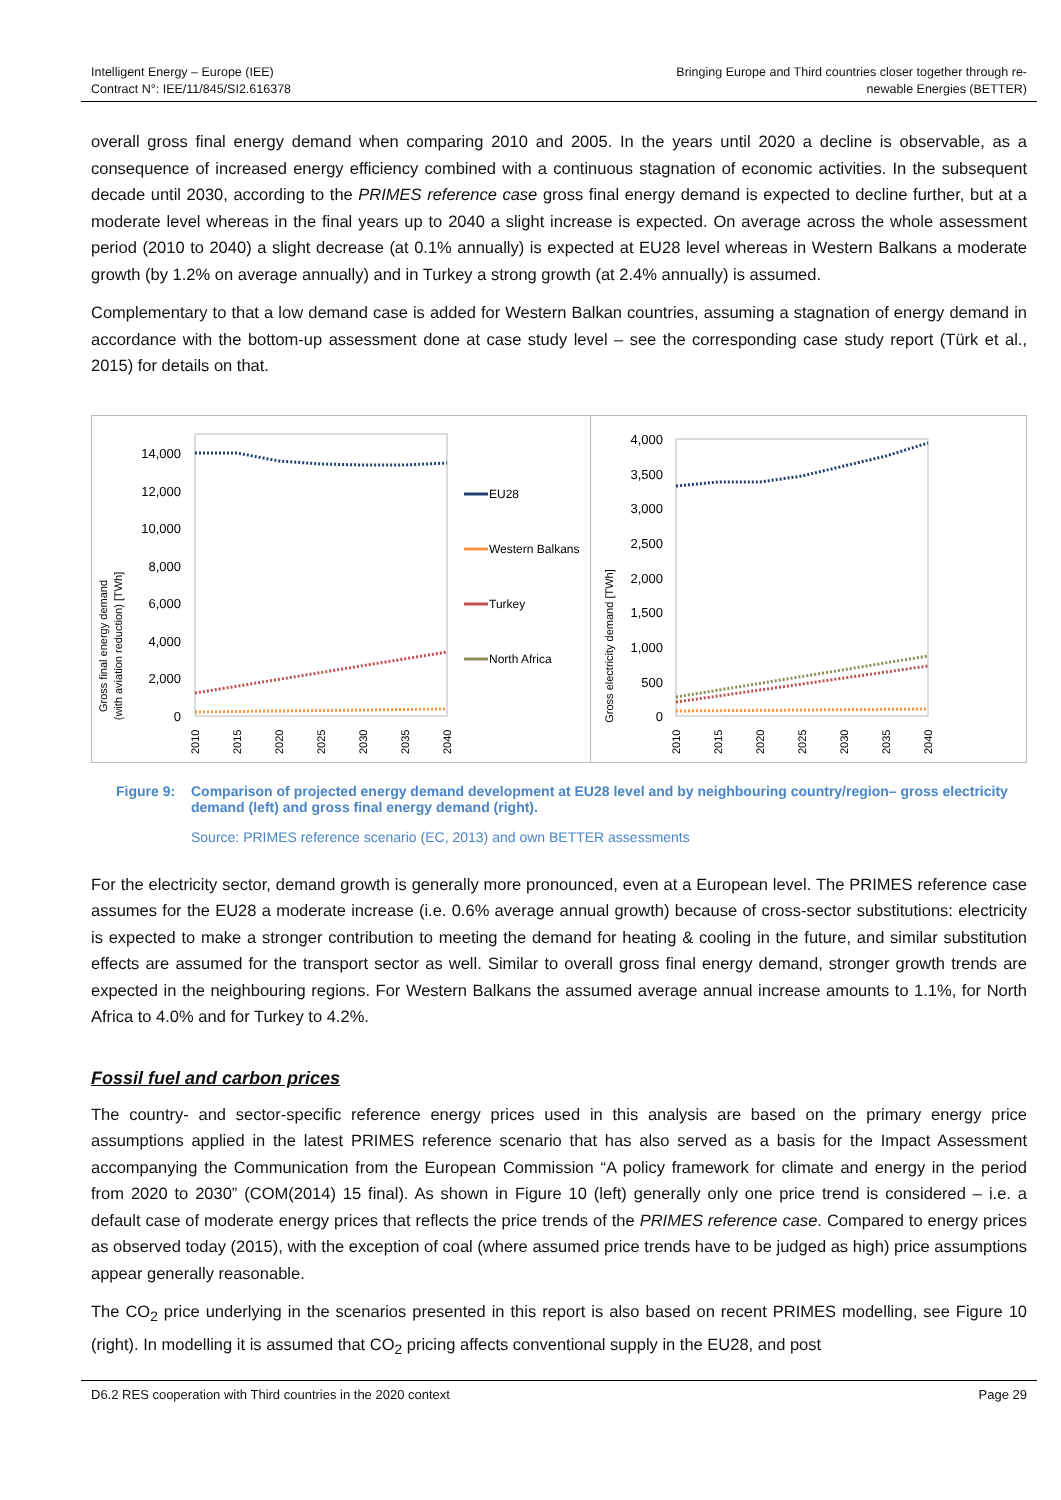Intelligent Energy – Europe (IEE)
Contract N°: IEE/11/845/SI2.616378
Bringing Europe and Third countries closer together through re-
newable Energies (BETTER)
overall gross final energy demand when comparing 2010 and 2005. In the years until 2020 a decline is observable, as a consequence of increased energy efficiency combined with a continuous stagnation of economic activities. In the subsequent decade until 2030, according to the PRIMES reference case gross final energy demand is expected to decline further, but at a moderate level whereas in the final years up to 2040 a slight increase is expected. On average across the whole assessment period (2010 to 2040) a slight decrease (at 0.1% annually) is expected at EU28 level whereas in Western Balkans a moderate growth (by 1.2% on average annually) and in Turkey a strong growth (at 2.4% annually) is assumed.
Complementary to that a low demand case is added for Western Balkan countries, assuming a stagnation of energy demand in accordance with the bottom-up assessment done at case study level – see the corresponding case study report (Türk et al., 2015) for details on that.
Gross final energy demand
(with aviation reduction) [TWh]
14,000
12,000
10,000
8,000
6,000
4,000
2,000
0
2010
2015
2020
2025
2030
2035
2040
EU28
Western Balkans
Turkey
North Africa
Gross electricity demand [TWh]
4,000
3,500
3,000
2,500
2,000
1,500
1,000
500
0
2010
2015
2020
2025
2030
2035
2040
Figure 9: Comparison of projected energy demand development at EU28 level and by neighbouring country/region– gross electricity demand (left) and gross final energy demand (right).
Source: PRIMES reference scenario (EC, 2013) and own BETTER assessments
For the electricity sector, demand growth is generally more pronounced, even at a European level. The PRIMES reference case assumes for the EU28 a moderate increase (i.e. 0.6% average annual growth) because of cross-sector substitutions: electricity is expected to make a stronger contribution to meeting the demand for heating & cooling in the future, and similar substitution effects are assumed for the transport sector as well. Similar to overall gross final energy demand, stronger growth trends are expected in the neighbouring regions. For Western Balkans the assumed average annual increase amounts to 1.1%, for North Africa to 4.0% and for Turkey to 4.2%.
Fossil fuel and carbon prices
The country- and sector-specific reference energy prices used in this analysis are based on the primary energy price assumptions applied in the latest PRIMES reference scenario that has also served as a basis for the Impact Assessment accompanying the Communication from the European Commission “A policy framework for climate and energy in the period from 2020 to 2030” (COM(2014) 15 final). As shown in Figure 10 (left) generally only one price trend is considered – i.e. a default case of moderate energy prices that reflects the price trends of the PRIMES reference case. Compared to energy prices as observed today (2015), with the exception of coal (where assumed price trends have to be judged as high) price assumptions appear generally reasonable.
The CO<sub>2</sub> price underlying in the scenarios presented in this report is also based on recent PRIMES modelling, see Figure 10 (right). In modelling it is assumed that CO<sub>2</sub> pricing affects conventional supply in the EU28, and post
D6.2 RES cooperation with Third countries in the 2020 context Page 29